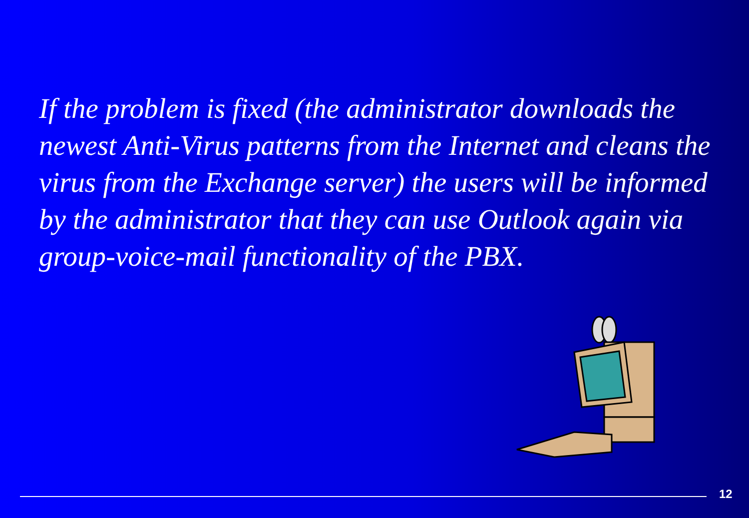If the problem is fixed (the administrator downloads the newest Anti-Virus patterns from the Internet and cleans the virus from the Exchange server) the users will be informed by the administrator that they can use Outlook again via group-voice-mail functionality of the PBX.
12